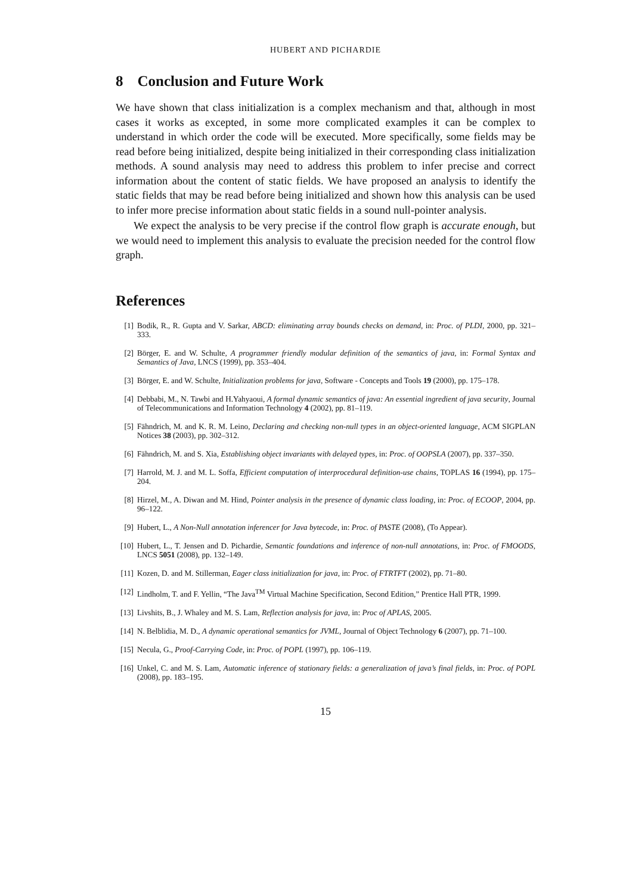HUBERT AND PICHARDIE
8 Conclusion and Future Work
We have shown that class initialization is a complex mechanism and that, although in most cases it works as excepted, in some more complicated examples it can be complex to understand in which order the code will be executed. More specifically, some fields may be read before being initialized, despite being initialized in their corresponding class initialization methods. A sound analysis may need to address this problem to infer precise and correct information about the content of static fields. We have proposed an analysis to identify the static fields that may be read before being initialized and shown how this analysis can be used to infer more precise information about static fields in a sound null-pointer analysis.
We expect the analysis to be very precise if the control flow graph is accurate enough, but we would need to implement this analysis to evaluate the precision needed for the control flow graph.
References
[1] Bodik, R., R. Gupta and V. Sarkar, ABCD: eliminating array bounds checks on demand, in: Proc. of PLDI, 2000, pp. 321–333.
[2] Börger, E. and W. Schulte, A programmer friendly modular definition of the semantics of java, in: Formal Syntax and Semantics of Java, LNCS (1999), pp. 353–404.
[3] Börger, E. and W. Schulte, Initialization problems for java, Software - Concepts and Tools 19 (2000), pp. 175–178.
[4] Debbabi, M., N. Tawbi and H.Yahyaoui, A formal dynamic semantics of java: An essential ingredient of java security, Journal of Telecommunications and Information Technology 4 (2002), pp. 81–119.
[5] Fähndrich, M. and K. R. M. Leino, Declaring and checking non-null types in an object-oriented language, ACM SIGPLAN Notices 38 (2003), pp. 302–312.
[6] Fähndrich, M. and S. Xia, Establishing object invariants with delayed types, in: Proc. of OOPSLA (2007), pp. 337–350.
[7] Harrold, M. J. and M. L. Soffa, Efficient computation of interprocedural definition-use chains, TOPLAS 16 (1994), pp. 175–204.
[8] Hirzel, M., A. Diwan and M. Hind, Pointer analysis in the presence of dynamic class loading, in: Proc. of ECOOP, 2004, pp. 96–122.
[9] Hubert, L., A Non-Null annotation inferencer for Java bytecode, in: Proc. of PASTE (2008), (To Appear).
[10] Hubert, L., T. Jensen and D. Pichardie, Semantic foundations and inference of non-null annotations, in: Proc. of FMOODS, LNCS 5051 (2008), pp. 132–149.
[11] Kozen, D. and M. Stillerman, Eager class initialization for java, in: Proc. of FTRTFT (2002), pp. 71–80.
[12] Lindholm, T. and F. Yellin, “The Java<sup>TM</sup> Virtual Machine Specification, Second Edition,” Prentice Hall PTR, 1999.
[13] Livshits, B., J. Whaley and M. S. Lam, Reflection analysis for java, in: Proc of APLAS, 2005.
[14] N. Belblidia, M. D., A dynamic operational semantics for JVML, Journal of Object Technology 6 (2007), pp. 71–100.
[15] Necula, G., Proof-Carrying Code, in: Proc. of POPL (1997), pp. 106–119.
[16] Unkel, C. and M. S. Lam, Automatic inference of stationary fields: a generalization of java’s final fields, in: Proc. of POPL (2008), pp. 183–195.
15